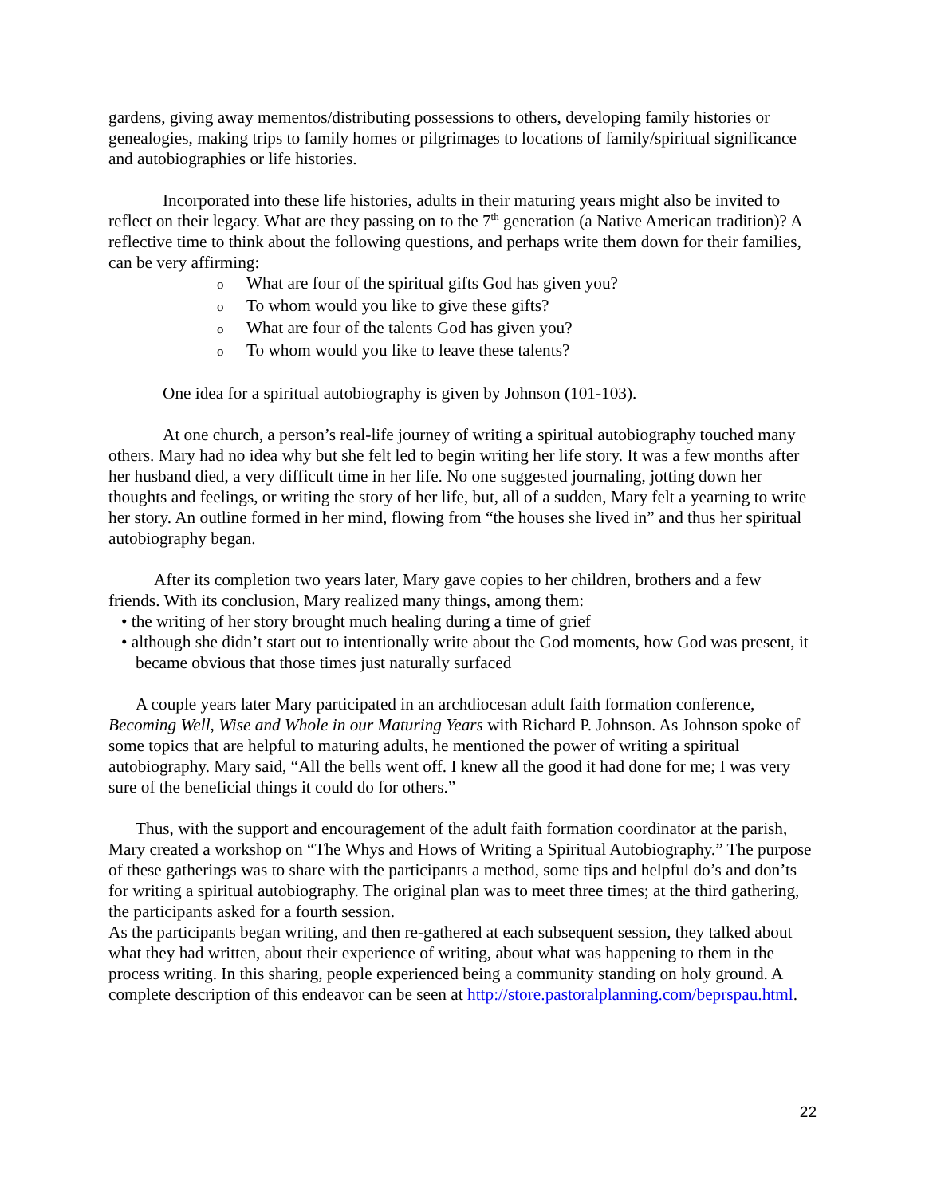gardens, giving away mementos/distributing possessions to others, developing family histories or genealogies, making trips to family homes or pilgrimages to locations of family/spiritual significance and autobiographies or life histories.
Incorporated into these life histories, adults in their maturing years might also be invited to reflect on their legacy. What are they passing on to the 7<sup>th</sup> generation (a Native American tradition)? A reflective time to think about the following questions, and perhaps write them down for their families, can be very affirming:
o What are four of the spiritual gifts God has given you?
o To whom would you like to give these gifts?
o What are four of the talents God has given you?
o To whom would you like to leave these talents?
One idea for a spiritual autobiography is given by Johnson (101-103).
At one church, a person’s real-life journey of writing a spiritual autobiography touched many others. Mary had no idea why but she felt led to begin writing her life story. It was a few months after her husband died, a very difficult time in her life. No one suggested journaling, jotting down her thoughts and feelings, or writing the story of her life, but, all of a sudden, Mary felt a yearning to write her story. An outline formed in her mind, flowing from “the houses she lived in” and thus her spiritual autobiography began.
After its completion two years later, Mary gave copies to her children, brothers and a few friends. With its conclusion, Mary realized many things, among them:
• the writing of her story brought much healing during a time of grief
• although she didn’t start out to intentionally write about the God moments, how God was present, it became obvious that those times just naturally surfaced
A couple years later Mary participated in an archdiocesan adult faith formation conference, Becoming Well, Wise and Whole in our Maturing Years with Richard P. Johnson. As Johnson spoke of some topics that are helpful to maturing adults, he mentioned the power of writing a spiritual autobiography. Mary said, “All the bells went off. I knew all the good it had done for me; I was very sure of the beneficial things it could do for others.”
Thus, with the support and encouragement of the adult faith formation coordinator at the parish, Mary created a workshop on “The Whys and Hows of Writing a Spiritual Autobiography.” The purpose of these gatherings was to share with the participants a method, some tips and helpful do’s and don’ts for writing a spiritual autobiography. The original plan was to meet three times; at the third gathering, the participants asked for a fourth session.
As the participants began writing, and then re-gathered at each subsequent session, they talked about what they had written, about their experience of writing, about what was happening to them in the process writing. In this sharing, people experienced being a community standing on holy ground. A complete description of this endeavor can be seen at http://store.pastoralplanning.com/beprspau.html.
22